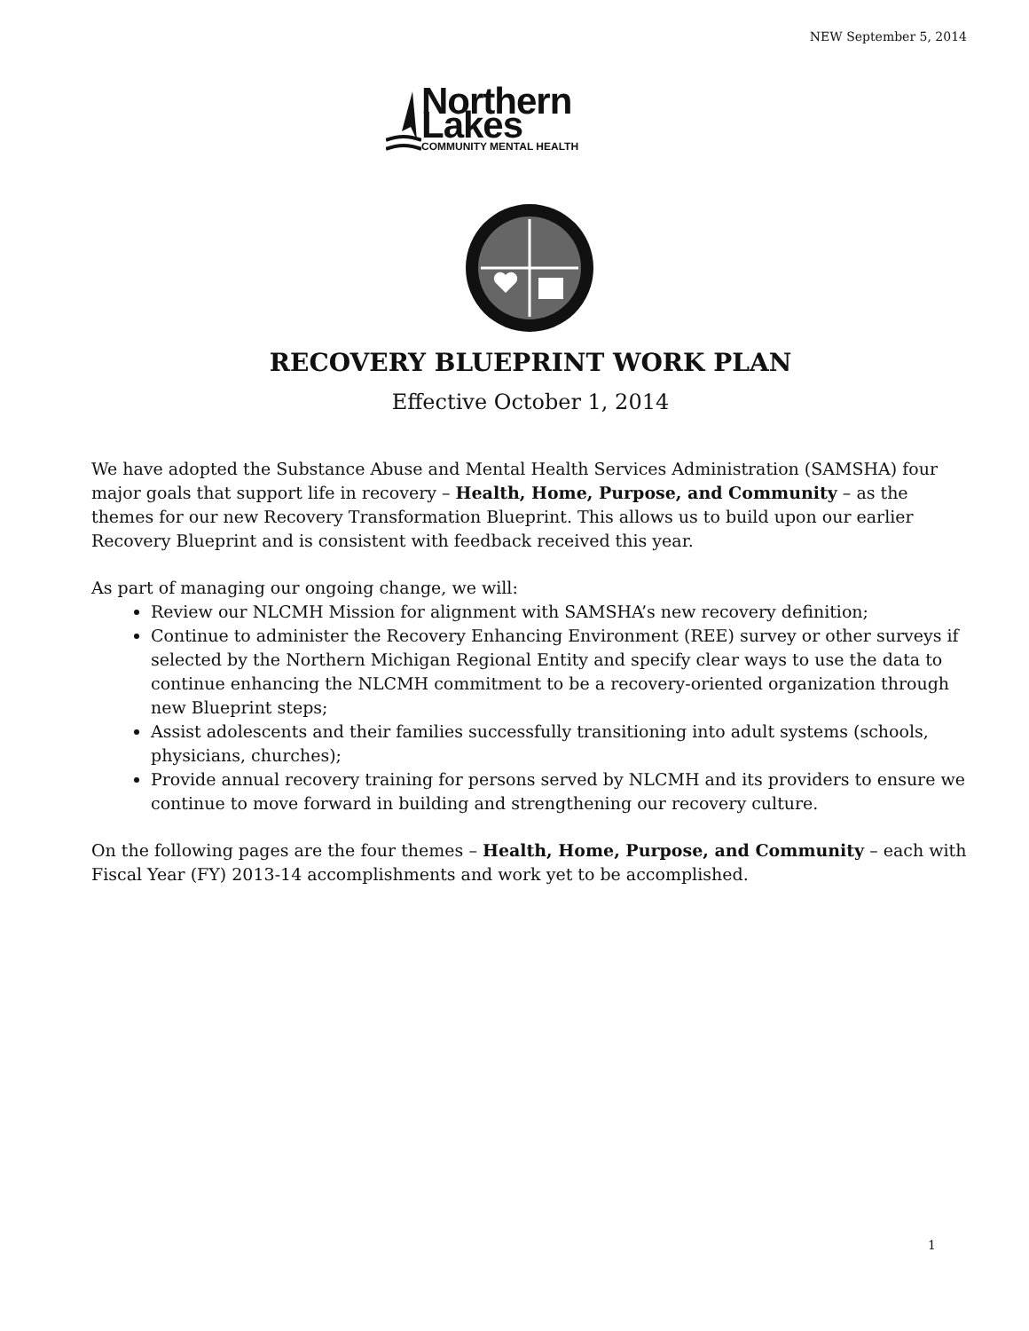NEW September 5, 2014
Northern Lakes
COMMUNITY MENTAL HEALTH
RECOVERY BLUEPRINT WORK PLAN
Effective October 1, 2014
We have adopted the Substance Abuse and Mental Health Services Administration (SAMSHA) four major goals that support life in recovery – Health, Home, Purpose, and Community – as the themes for our new Recovery Transformation Blueprint. This allows us to build upon our earlier Recovery Blueprint and is consistent with feedback received this year.
As part of managing our ongoing change, we will:
Review our NLCMH Mission for alignment with SAMSHA’s new recovery definition;
Continue to administer the Recovery Enhancing Environment (REE) survey or other surveys if selected by the Northern Michigan Regional Entity and specify clear ways to use the data to continue enhancing the NLCMH commitment to be a recovery-oriented organization through new Blueprint steps;
Assist adolescents and their families successfully transitioning into adult systems (schools, physicians, churches);
Provide annual recovery training for persons served by NLCMH and its providers to ensure we continue to move forward in building and strengthening our recovery culture.
On the following pages are the four themes – Health, Home, Purpose, and Community – each with Fiscal Year (FY) 2013-14 accomplishments and work yet to be accomplished.
1